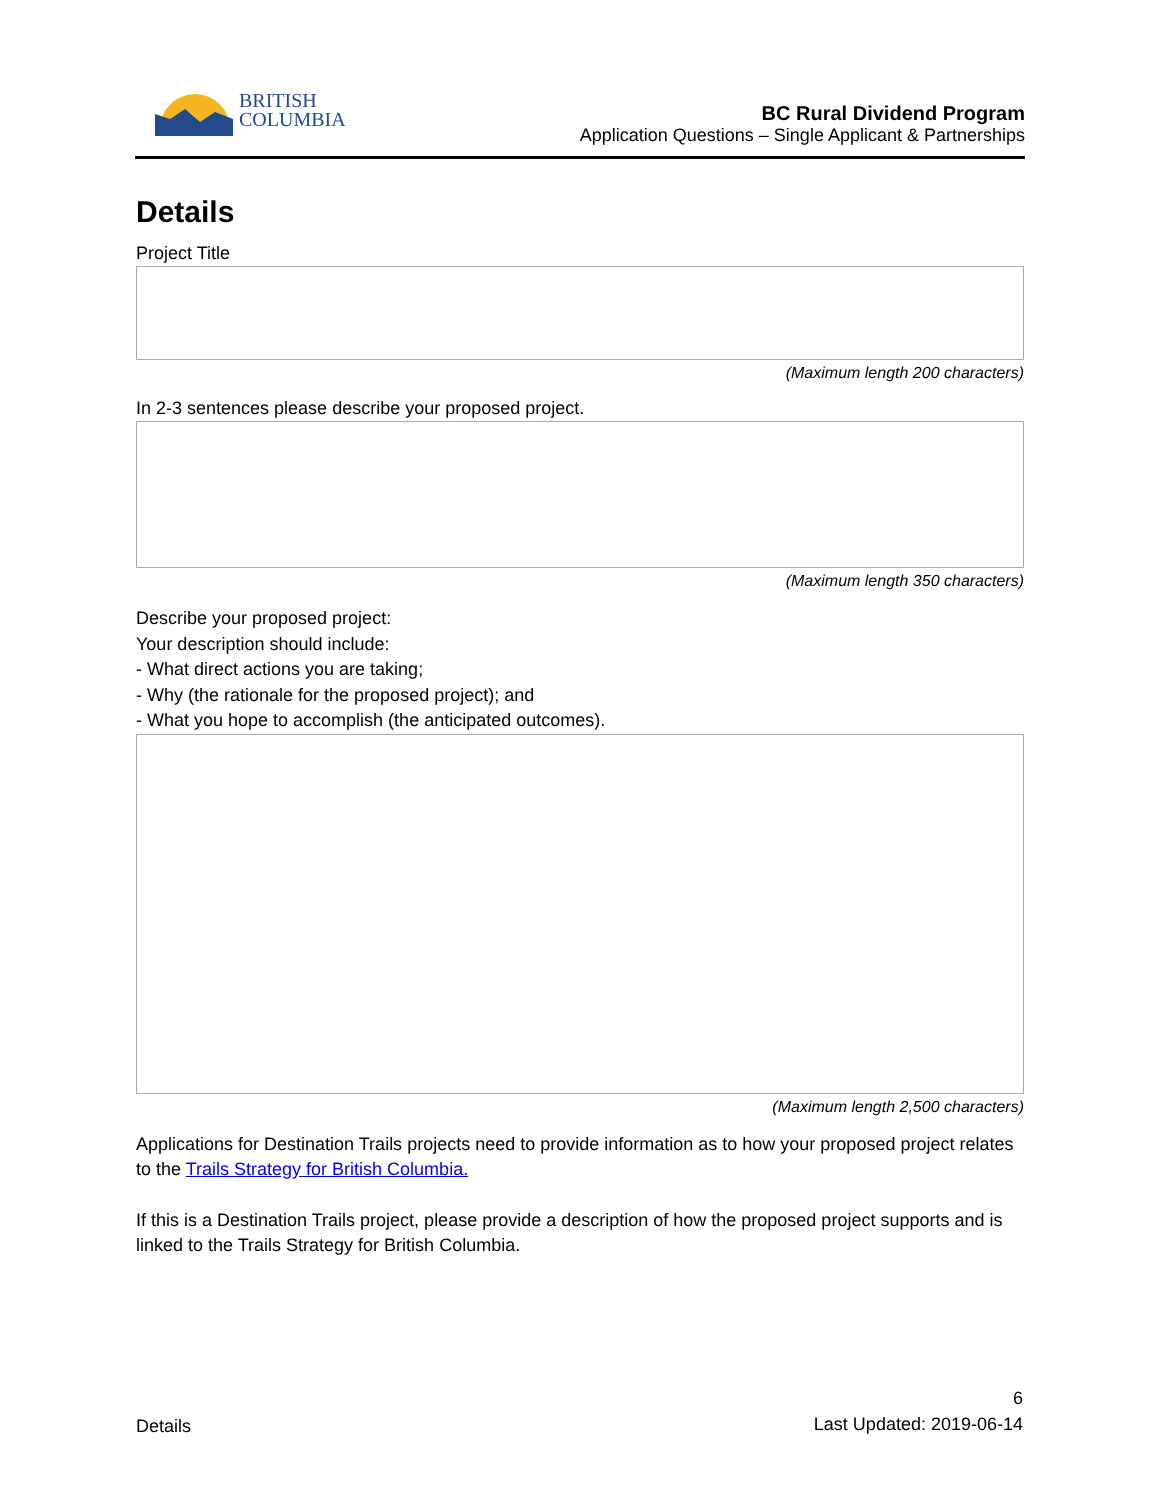BRITISH
COLUMBIA
BC Rural Dividend Program
Application Questions – Single Applicant & Partnerships
Details
Project Title
(Maximum length 200 characters)
In 2-3 sentences please describe your proposed project.
(Maximum length 350 characters)
Describe your proposed project:
Your description should include:
- What direct actions you are taking;
- Why (the rationale for the proposed project); and
- What you hope to accomplish (the anticipated outcomes).
(Maximum length 2,500 characters)
Applications for Destination Trails projects need to provide information as to how your proposed project relates to the Trails Strategy for British Columbia.
If this is a Destination Trails project, please provide a description of how the proposed project supports and is linked to the Trails Strategy for British Columbia.
Details 6
Last Updated: 2019-06-14